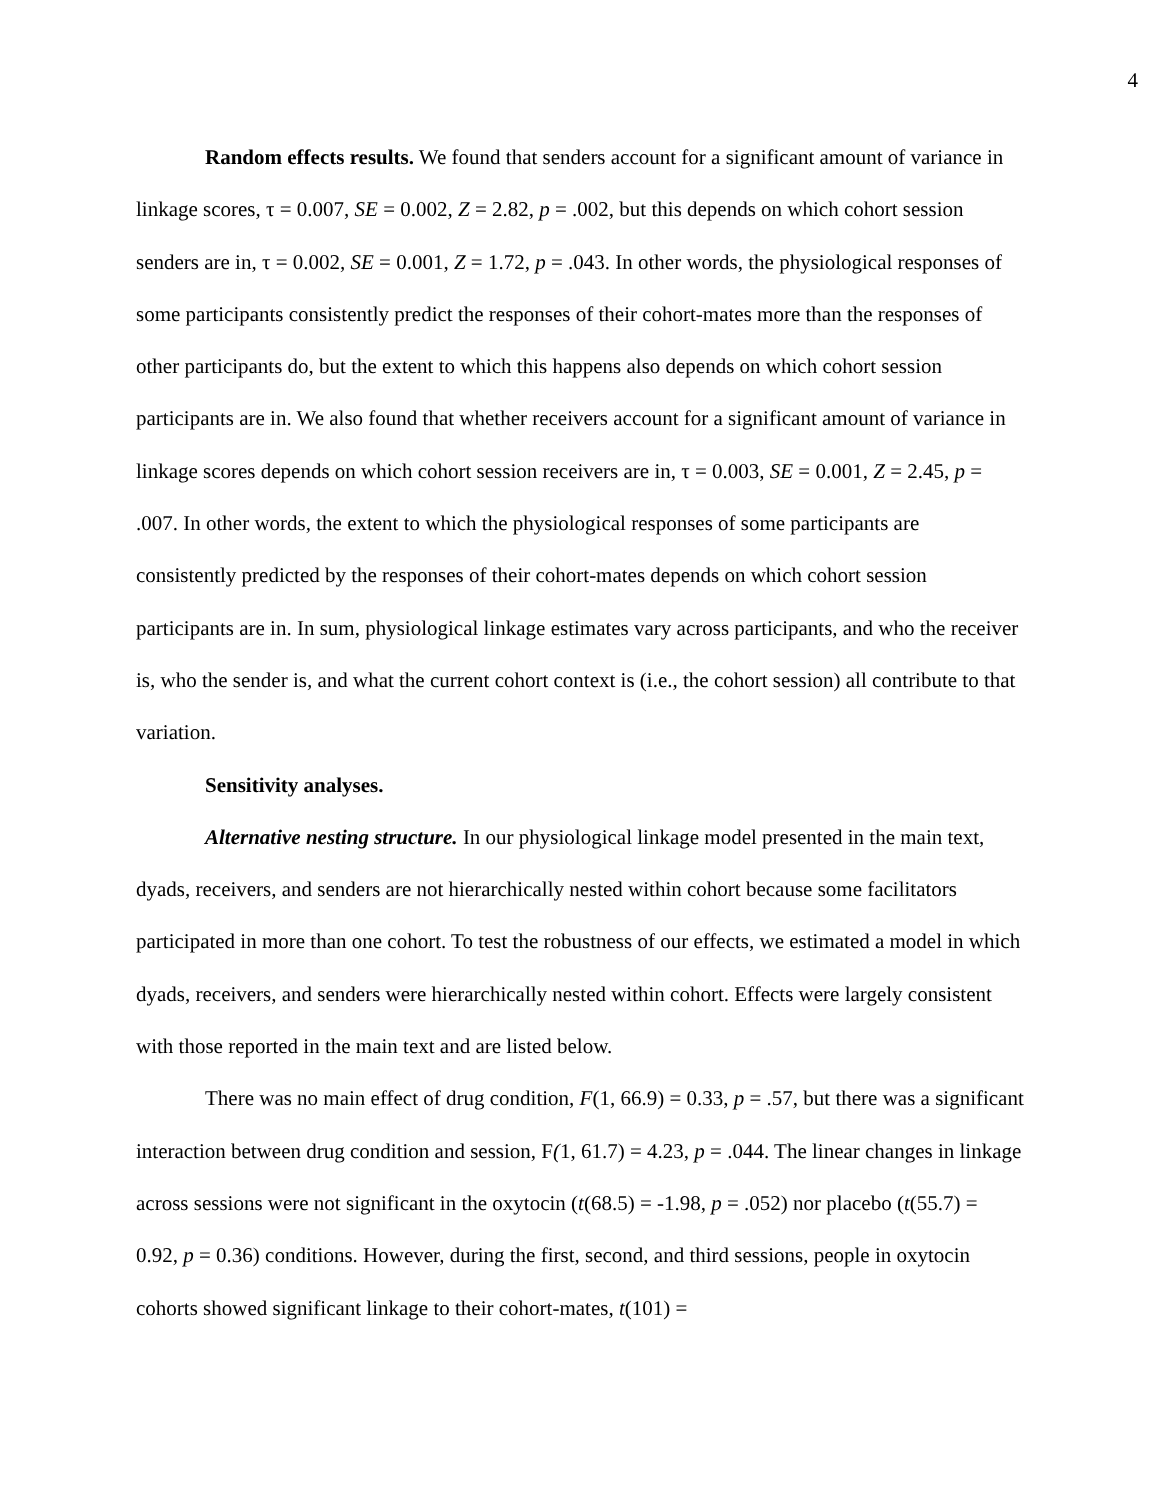4
Random effects results. We found that senders account for a significant amount of variance in linkage scores, τ = 0.007, SE = 0.002, Z = 2.82, p = .002, but this depends on which cohort session senders are in, τ = 0.002, SE = 0.001, Z = 1.72, p = .043. In other words, the physiological responses of some participants consistently predict the responses of their cohort-mates more than the responses of other participants do, but the extent to which this happens also depends on which cohort session participants are in. We also found that whether receivers account for a significant amount of variance in linkage scores depends on which cohort session receivers are in, τ = 0.003, SE = 0.001, Z = 2.45, p = .007. In other words, the extent to which the physiological responses of some participants are consistently predicted by the responses of their cohort-mates depends on which cohort session participants are in. In sum, physiological linkage estimates vary across participants, and who the receiver is, who the sender is, and what the current cohort context is (i.e., the cohort session) all contribute to that variation.
Sensitivity analyses.
Alternative nesting structure. In our physiological linkage model presented in the main text, dyads, receivers, and senders are not hierarchically nested within cohort because some facilitators participated in more than one cohort. To test the robustness of our effects, we estimated a model in which dyads, receivers, and senders were hierarchically nested within cohort. Effects were largely consistent with those reported in the main text and are listed below.
There was no main effect of drug condition, F(1, 66.9) = 0.33, p = .57, but there was a significant interaction between drug condition and session, F(1, 61.7) = 4.23, p = .044. The linear changes in linkage across sessions were not significant in the oxytocin (t(68.5) = -1.98, p = .052) nor placebo (t(55.7) = 0.92, p = 0.36) conditions. However, during the first, second, and third sessions, people in oxytocin cohorts showed significant linkage to their cohort-mates, t(101) =